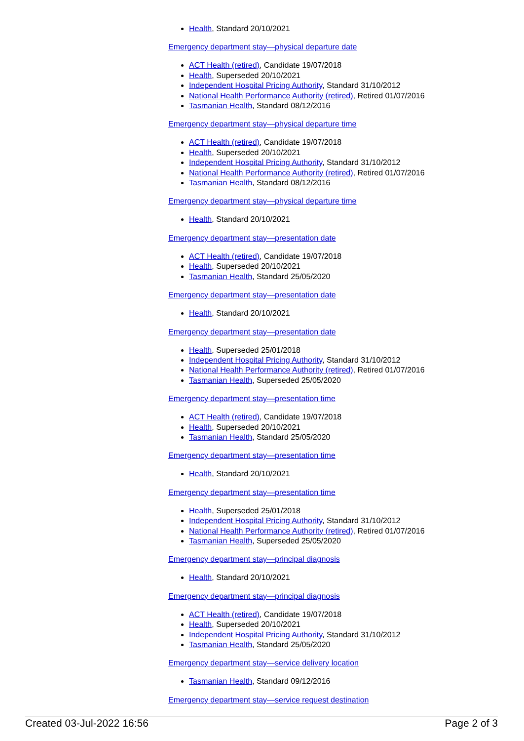Health, Standard 20/10/2021
Emergency department stay—physical departure date
ACT Health (retired), Candidate 19/07/2018
Health, Superseded 20/10/2021
Independent Hospital Pricing Authority, Standard 31/10/2012
National Health Performance Authority (retired), Retired 01/07/2016
Tasmanian Health, Standard 08/12/2016
Emergency department stay—physical departure time
ACT Health (retired), Candidate 19/07/2018
Health, Superseded 20/10/2021
Independent Hospital Pricing Authority, Standard 31/10/2012
National Health Performance Authority (retired), Retired 01/07/2016
Tasmanian Health, Standard 08/12/2016
Emergency department stay—physical departure time
Health, Standard 20/10/2021
Emergency department stay—presentation date
ACT Health (retired), Candidate 19/07/2018
Health, Superseded 20/10/2021
Tasmanian Health, Standard 25/05/2020
Emergency department stay—presentation date
Health, Standard 20/10/2021
Emergency department stay—presentation date
Health, Superseded 25/01/2018
Independent Hospital Pricing Authority, Standard 31/10/2012
National Health Performance Authority (retired), Retired 01/07/2016
Tasmanian Health, Superseded 25/05/2020
Emergency department stay—presentation time
ACT Health (retired), Candidate 19/07/2018
Health, Superseded 20/10/2021
Tasmanian Health, Standard 25/05/2020
Emergency department stay—presentation time
Health, Standard 20/10/2021
Emergency department stay—presentation time
Health, Superseded 25/01/2018
Independent Hospital Pricing Authority, Standard 31/10/2012
National Health Performance Authority (retired), Retired 01/07/2016
Tasmanian Health, Superseded 25/05/2020
Emergency department stay—principal diagnosis
Health, Standard 20/10/2021
Emergency department stay—principal diagnosis
ACT Health (retired), Candidate 19/07/2018
Health, Superseded 20/10/2021
Independent Hospital Pricing Authority, Standard 31/10/2012
Tasmanian Health, Standard 25/05/2020
Emergency department stay—service delivery location
Tasmanian Health, Standard 09/12/2016
Emergency department stay—service request destination
Created 03-Jul-2022 16:56 Page 2 of 3